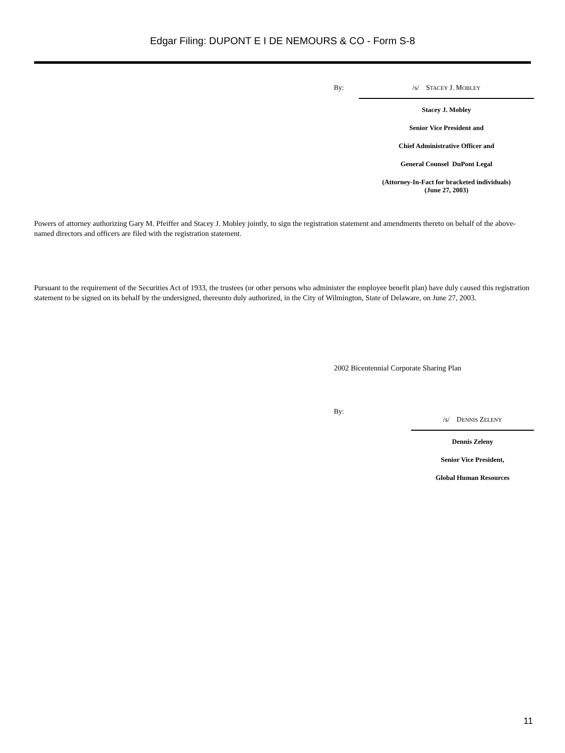Edgar Filing: DUPONT E I DE NEMOURS & CO - Form S-8
By: /s/ STACEY J. MOBLEY
Stacey J. Mobley
Senior Vice President and
Chief Administrative Officer and
General Counsel DuPont Legal
(Attorney-In-Fact for bracketed individuals)
(June 27, 2003)
Powers of attorney authorizing Gary M. Pfeiffer and Stacey J. Mobley jointly, to sign the registration statement and amendments thereto on behalf of the above-named directors and officers are filed with the registration statement.
Pursuant to the requirement of the Securities Act of 1933, the trustees (or other persons who administer the employee benefit plan) have duly caused this registration statement to be signed on its behalf by the undersigned, thereunto duly authorized, in the City of Wilmington, State of Delaware, on June 27, 2003.
2002 Bicentennial Corporate Sharing Plan
By:
/s/ DENNIS ZELENY
Dennis Zeleny
Senior Vice President,
Global Human Resources
11